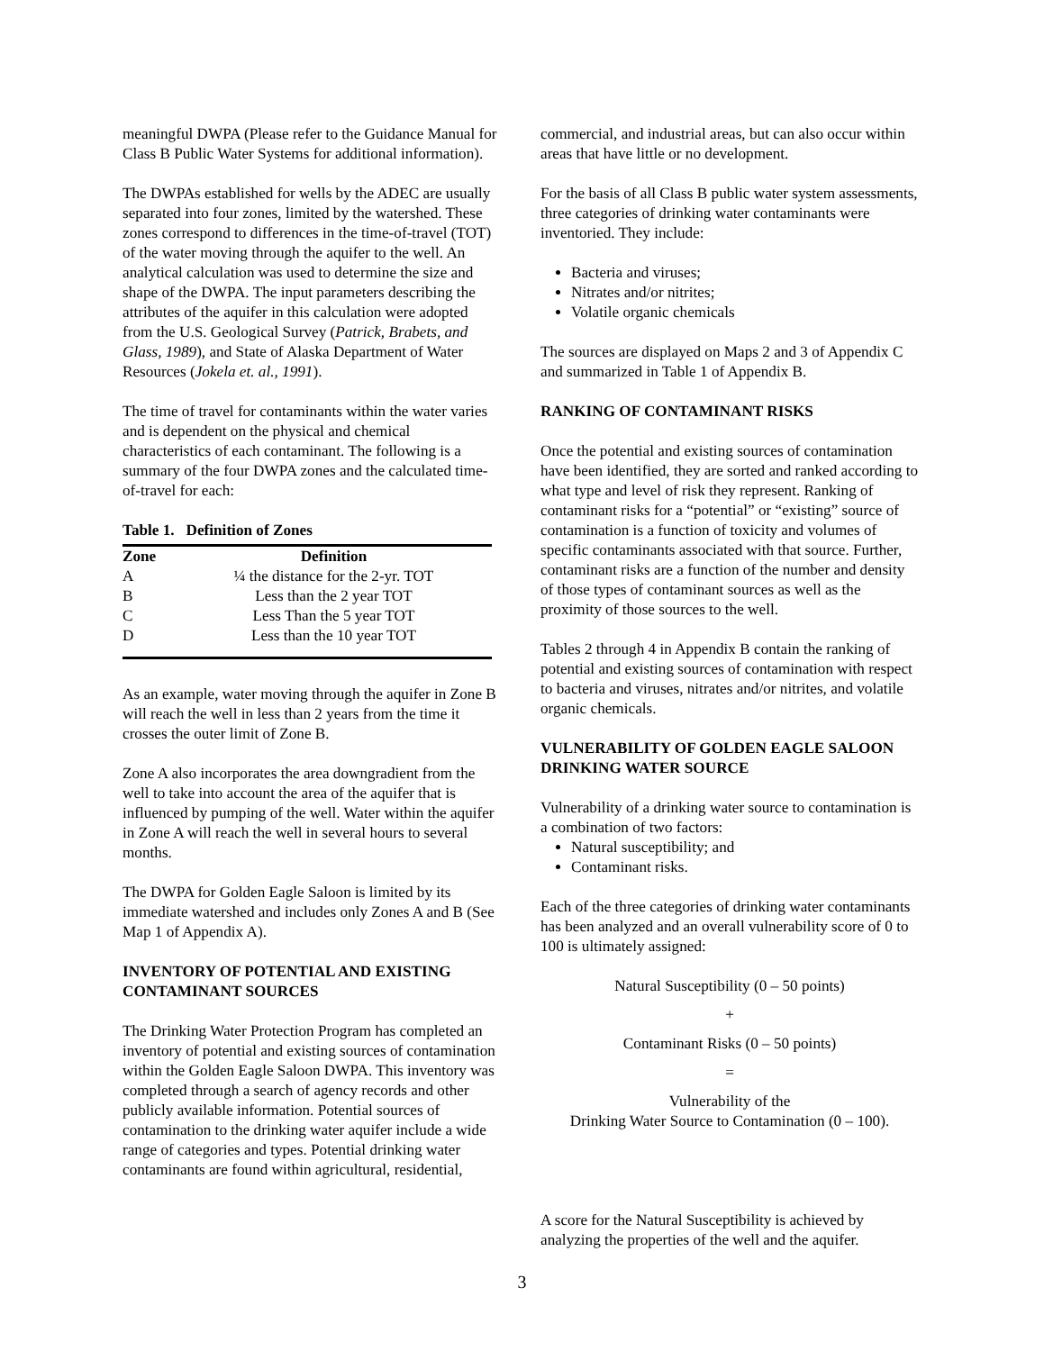meaningful DWPA (Please refer to the Guidance Manual for Class B Public Water Systems for additional information).
The DWPAs established for wells by the ADEC are usually separated into four zones, limited by the watershed. These zones correspond to differences in the time-of-travel (TOT) of the water moving through the aquifer to the well. An analytical calculation was used to determine the size and shape of the DWPA. The input parameters describing the attributes of the aquifer in this calculation were adopted from the U.S. Geological Survey (Patrick, Brabets, and Glass, 1989), and State of Alaska Department of Water Resources (Jokela et. al., 1991).
The time of travel for contaminants within the water varies and is dependent on the physical and chemical characteristics of each contaminant. The following is a summary of the four DWPA zones and the calculated time-of-travel for each:
Table 1. Definition of Zones
| Zone | Definition |
| --- | --- |
| A | ¼ the distance for the 2-yr. TOT |
| B | Less than the 2 year TOT |
| C | Less Than the 5 year TOT |
| D | Less than the 10 year TOT |
As an example, water moving through the aquifer in Zone B will reach the well in less than 2 years from the time it crosses the outer limit of Zone B.
Zone A also incorporates the area downgradient from the well to take into account the area of the aquifer that is influenced by pumping of the well. Water within the aquifer in Zone A will reach the well in several hours to several months.
The DWPA for Golden Eagle Saloon is limited by its immediate watershed and includes only Zones A and B (See Map 1 of Appendix A).
INVENTORY OF POTENTIAL AND EXISTING CONTAMINANT SOURCES
The Drinking Water Protection Program has completed an inventory of potential and existing sources of contamination within the Golden Eagle Saloon DWPA. This inventory was completed through a search of agency records and other publicly available information. Potential sources of contamination to the drinking water aquifer include a wide range of categories and types. Potential drinking water contaminants are found within agricultural, residential,
commercial, and industrial areas, but can also occur within areas that have little or no development.
For the basis of all Class B public water system assessments, three categories of drinking water contaminants were inventoried. They include:
Bacteria and viruses;
Nitrates and/or nitrites;
Volatile organic chemicals
The sources are displayed on Maps 2 and 3 of Appendix C and summarized in Table 1 of Appendix B.
RANKING OF CONTAMINANT RISKS
Once the potential and existing sources of contamination have been identified, they are sorted and ranked according to what type and level of risk they represent. Ranking of contaminant risks for a “potential” or “existing” source of contamination is a function of toxicity and volumes of specific contaminants associated with that source. Further, contaminant risks are a function of the number and density of those types of contaminant sources as well as the proximity of those sources to the well.
Tables 2 through 4 in Appendix B contain the ranking of potential and existing sources of contamination with respect to bacteria and viruses, nitrates and/or nitrites, and volatile organic chemicals.
VULNERABILITY OF GOLDEN EAGLE SALOON DRINKING WATER SOURCE
Vulnerability of a drinking water source to contamination is a combination of two factors:
Natural susceptibility; and
Contaminant risks.
Each of the three categories of drinking water contaminants has been analyzed and an overall vulnerability score of 0 to 100 is ultimately assigned:
Natural Susceptibility (0 – 50 points)
+
Contaminant Risks (0 – 50 points)
=
Vulnerability of the
Drinking Water Source to Contamination (0 – 100).
A score for the Natural Susceptibility is achieved by analyzing the properties of the well and the aquifer.
3